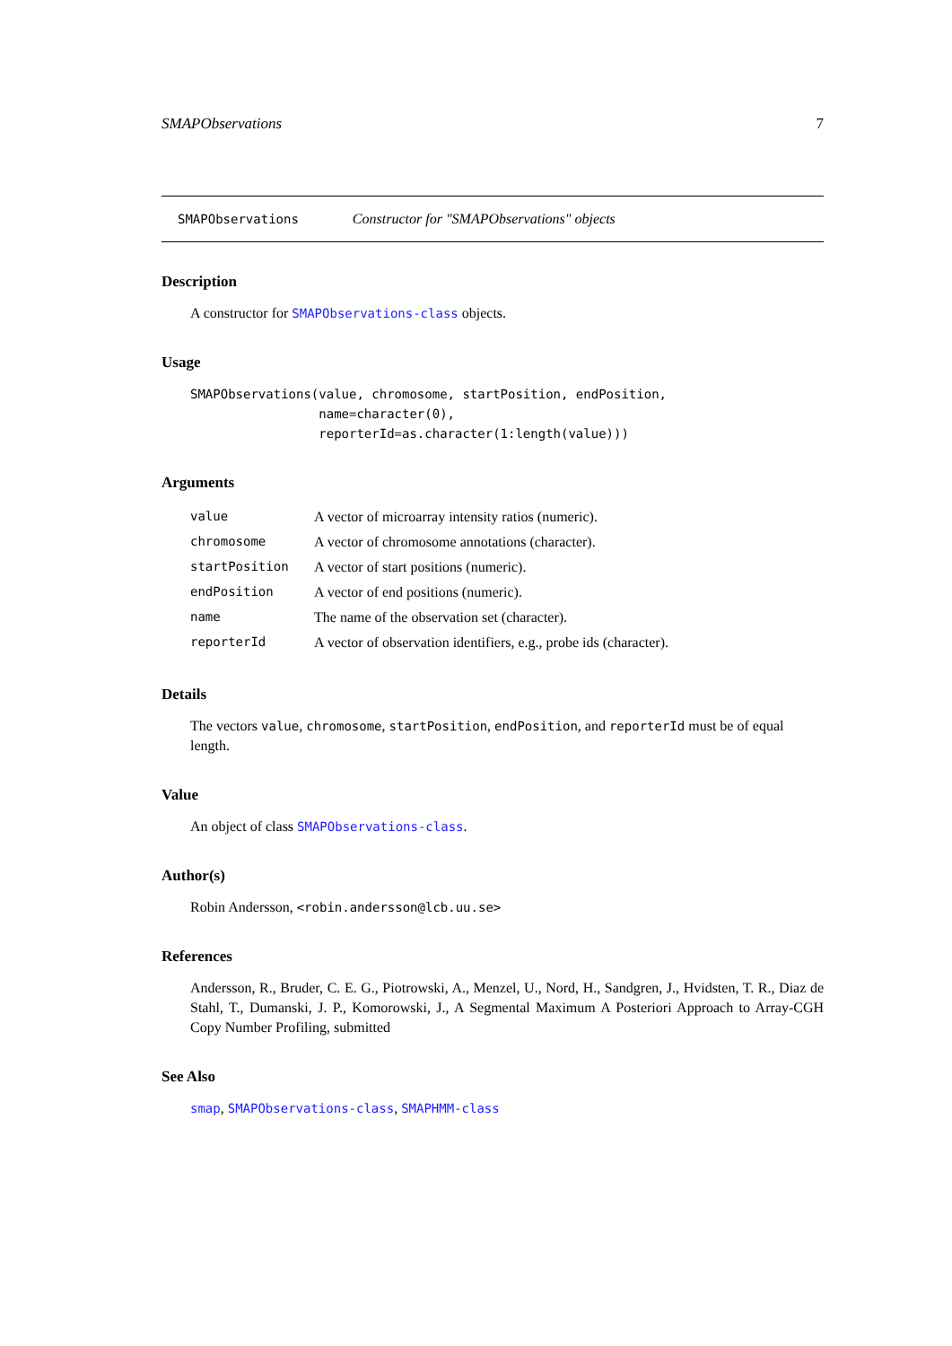SMAPObservations 7
SMAPObservations Constructor for "SMAPObservations" objects
Description
A constructor for SMAPObservations-class objects.
Usage
SMAPObservations(value, chromosome, startPosition, endPosition,
                 name=character(0),
                 reporterId=as.character(1:length(value)))
Arguments
| value | A vector of microarray intensity ratios (numeric). |
| chromosome | A vector of chromosome annotations (character). |
| startPosition | A vector of start positions (numeric). |
| endPosition | A vector of end positions (numeric). |
| name | The name of the observation set (character). |
| reporterId | A vector of observation identifiers, e.g., probe ids (character). |
Details
The vectors value, chromosome, startPosition, endPosition, and reporterId must be of equal length.
Value
An object of class SMAPObservations-class.
Author(s)
Robin Andersson, <robin.andersson@lcb.uu.se>
References
Andersson, R., Bruder, C. E. G., Piotrowski, A., Menzel, U., Nord, H., Sandgren, J., Hvidsten, T. R., Diaz de Stahl, T., Dumanski, J. P., Komorowski, J., A Segmental Maximum A Posteriori Approach to Array-CGH Copy Number Profiling, submitted
See Also
smap, SMAPObservations-class, SMAPHMM-class